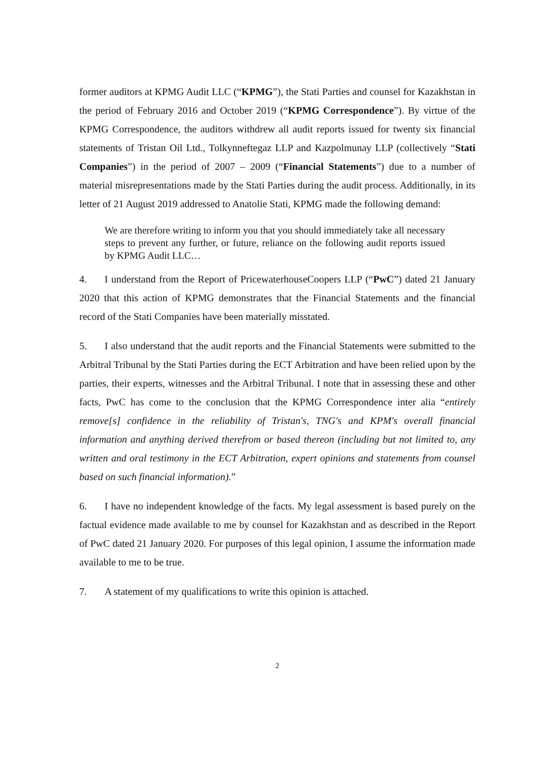former auditors at KPMG Audit LLC (“KPMG”), the Stati Parties and counsel for Kazakhstan in the period of February 2016 and October 2019 (“KPMG Correspondence”). By virtue of the KPMG Correspondence, the auditors withdrew all audit reports issued for twenty six financial statements of Tristan Oil Ltd., Tolkynneftegaz LLP and Kazpolmunay LLP (collectively “Stati Companies”) in the period of 2007 – 2009 (“Financial Statements”) due to a number of material misrepresentations made by the Stati Parties during the audit process. Additionally, in its letter of 21 August 2019 addressed to Anatolie Stati, KPMG made the following demand:
We are therefore writing to inform you that you should immediately take all necessary steps to prevent any further, or future, reliance on the following audit reports issued by KPMG Audit LLC…
4. I understand from the Report of PricewaterhouseCoopers LLP (“PwC”) dated 21 January 2020 that this action of KPMG demonstrates that the Financial Statements and the financial record of the Stati Companies have been materially misstated.
5. I also understand that the audit reports and the Financial Statements were submitted to the Arbitral Tribunal by the Stati Parties during the ECT Arbitration and have been relied upon by the parties, their experts, witnesses and the Arbitral Tribunal. I note that in assessing these and other facts, PwC has come to the conclusion that the KPMG Correspondence inter alia “entirely remove[s] confidence in the reliability of Tristan's, TNG's and KPM's overall financial information and anything derived therefrom or based thereon (including but not limited to, any written and oral testimony in the ECT Arbitration, expert opinions and statements from counsel based on such financial information).”
6. I have no independent knowledge of the facts. My legal assessment is based purely on the factual evidence made available to me by counsel for Kazakhstan and as described in the Report of PwC dated 21 January 2020. For purposes of this legal opinion, I assume the information made available to me to be true.
7. A statement of my qualifications to write this opinion is attached.
2